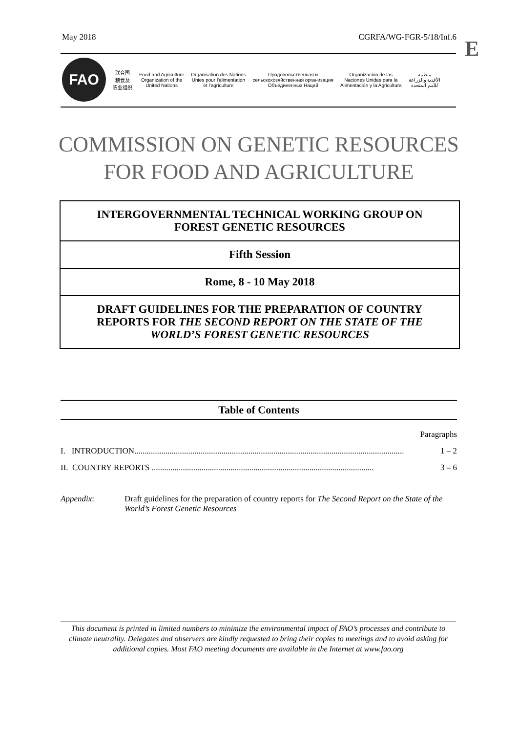May 2018 CGRFA/WG-FGR-5/18/Inf.6 E
FAO
联合国
粮食及
农业组织
Food and Agriculture
Organization of the
United Nations
Organisation des Nations
Unies pour l'alimentation
et l'agriculture
Продовольственная и
сельскохозяйственная организация
Объединенных Наций
Organización de las
Naciones Unidas para la
Alimentación y la Agricultura
منظمة
الأغذية والزراعة
للأمم المتحدة
COMMISSION ON GENETIC RESOURCES
FOR FOOD AND AGRICULTURE
INTERGOVERNMENTAL TECHNICAL WORKING GROUP ON
FOREST GENETIC RESOURCES
Fifth Session
Rome, 8 - 10 May 2018
DRAFT GUIDELINES FOR THE PREPARATION OF COUNTRY REPORTS FOR THE SECOND REPORT ON THE STATE OF THE WORLD’S FOREST GENETIC RESOURCES
Table of Contents
Paragraphs
I. INTRODUCTION.................................................................................................................................. 1 – 2
II. COUNTRY REPORTS ........................................................................................................... 3 – 6
Appendix: Draft guidelines for the preparation of country reports for The Second Report on the State of the World’s Forest Genetic Resources
This document is printed in limited numbers to minimize the environmental impact of FAO’s processes and contribute to climate neutrality. Delegates and observers are kindly requested to bring their copies to meetings and to avoid asking for additional copies. Most FAO meeting documents are available in the Internet at www.fao.org